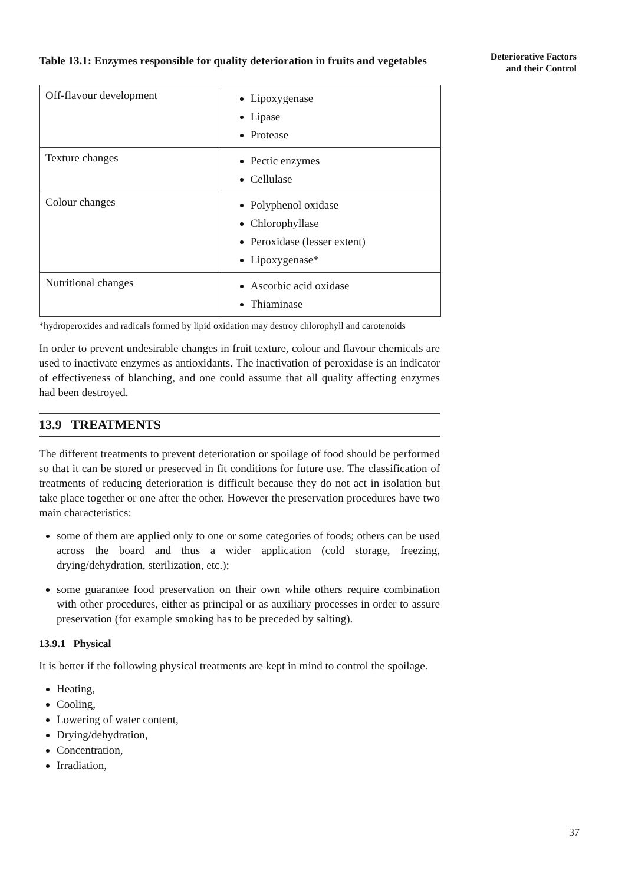Deteriorative Factors
and their Control
Table 13.1: Enzymes responsible for quality deterioration in fruits and vegetables
| Off-flavour development | Lipoxygenase Lipase Protease |
| Texture changes | Pectic enzymes Cellulase |
| Colour changes | Polyphenol oxidase Chlorophyllase Peroxidase (lesser extent) Lipoxygenase* |
| Nutritional changes | Ascorbic acid oxidase Thiaminase |
*hydroperoxides and radicals formed by lipid oxidation may destroy chlorophyll and carotenoids
In order to prevent undesirable changes in fruit texture, colour and flavour chemicals are used to inactivate enzymes as antioxidants. The inactivation of peroxidase is an indicator of effectiveness of blanching, and one could assume that all quality affecting enzymes had been destroyed.
13.9 TREATMENTS
The different treatments to prevent deterioration or spoilage of food should be performed so that it can be stored or preserved in fit conditions for future use. The classification of treatments of reducing deterioration is difficult because they do not act in isolation but take place together or one after the other. However the preservation procedures have two main characteristics:
some of them are applied only to one or some categories of foods; others can be used across the board and thus a wider application (cold storage, freezing, drying/dehydration, sterilization, etc.);
some guarantee food preservation on their own while others require combination with other procedures, either as principal or as auxiliary processes in order to assure preservation (for example smoking has to be preceded by salting).
13.9.1 Physical
It is better if the following physical treatments are kept in mind to control the spoilage.
Heating,
Cooling,
Lowering of water content,
Drying/dehydration,
Concentration,
Irradiation,
37